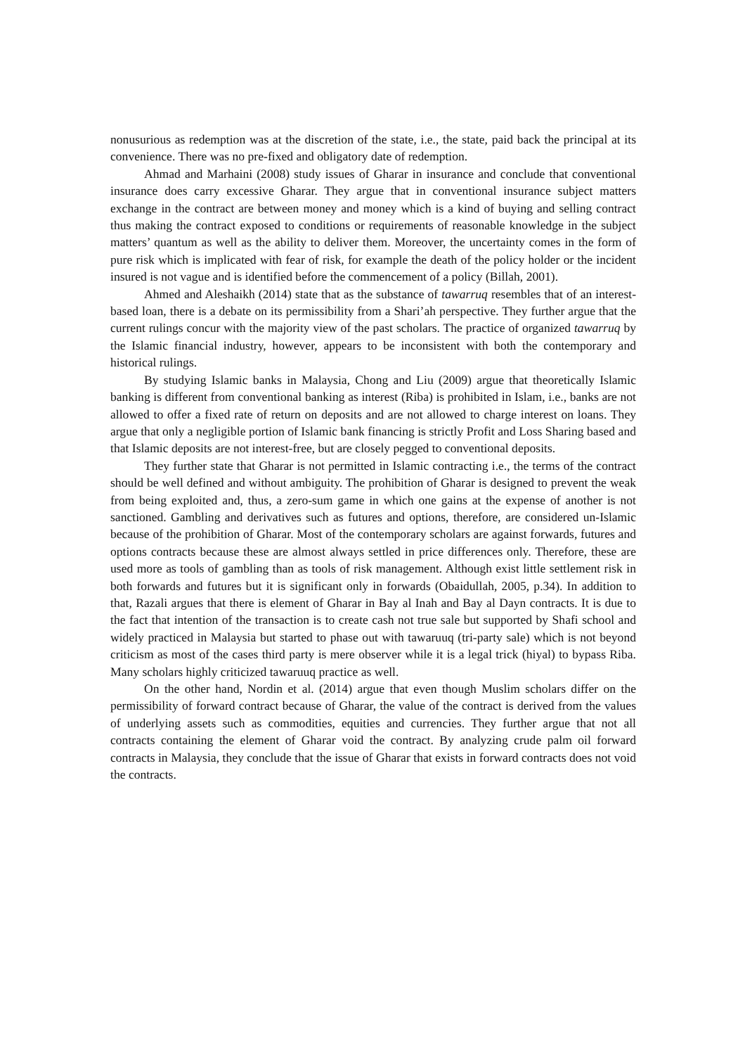nonusurious as redemption was at the discretion of the state, i.e., the state, paid back the principal at its convenience. There was no pre-fixed and obligatory date of redemption.
Ahmad and Marhaini (2008) study issues of Gharar in insurance and conclude that conventional insurance does carry excessive Gharar. They argue that in conventional insurance subject matters exchange in the contract are between money and money which is a kind of buying and selling contract thus making the contract exposed to conditions or requirements of reasonable knowledge in the subject matters’ quantum as well as the ability to deliver them. Moreover, the uncertainty comes in the form of pure risk which is implicated with fear of risk, for example the death of the policy holder or the incident insured is not vague and is identified before the commencement of a policy (Billah, 2001).
Ahmed and Aleshaikh (2014) state that as the substance of tawarruq resembles that of an interest-based loan, there is a debate on its permissibility from a Shari’ah perspective. They further argue that the current rulings concur with the majority view of the past scholars. The practice of organized tawarruq by the Islamic financial industry, however, appears to be inconsistent with both the contemporary and historical rulings.
By studying Islamic banks in Malaysia, Chong and Liu (2009) argue that theoretically Islamic banking is different from conventional banking as interest (Riba) is prohibited in Islam, i.e., banks are not allowed to offer a fixed rate of return on deposits and are not allowed to charge interest on loans. They argue that only a negligible portion of Islamic bank financing is strictly Profit and Loss Sharing based and that Islamic deposits are not interest-free, but are closely pegged to conventional deposits.
They further state that Gharar is not permitted in Islamic contracting i.e., the terms of the contract should be well defined and without ambiguity. The prohibition of Gharar is designed to prevent the weak from being exploited and, thus, a zero-sum game in which one gains at the expense of another is not sanctioned. Gambling and derivatives such as futures and options, therefore, are considered un-Islamic because of the prohibition of Gharar. Most of the contemporary scholars are against forwards, futures and options contracts because these are almost always settled in price differences only. Therefore, these are used more as tools of gambling than as tools of risk management. Although exist little settlement risk in both forwards and futures but it is significant only in forwards (Obaidullah, 2005, p.34). In addition to that, Razali argues that there is element of Gharar in Bay al Inah and Bay al Dayn contracts. It is due to the fact that intention of the transaction is to create cash not true sale but supported by Shafi school and widely practiced in Malaysia but started to phase out with tawaruuq (tri-party sale) which is not beyond criticism as most of the cases third party is mere observer while it is a legal trick (hiyal) to bypass Riba. Many scholars highly criticized tawaruuq practice as well.
On the other hand, Nordin et al. (2014) argue that even though Muslim scholars differ on the permissibility of forward contract because of Gharar, the value of the contract is derived from the values of underlying assets such as commodities, equities and currencies. They further argue that not all contracts containing the element of Gharar void the contract. By analyzing crude palm oil forward contracts in Malaysia, they conclude that the issue of Gharar that exists in forward contracts does not void the contracts.